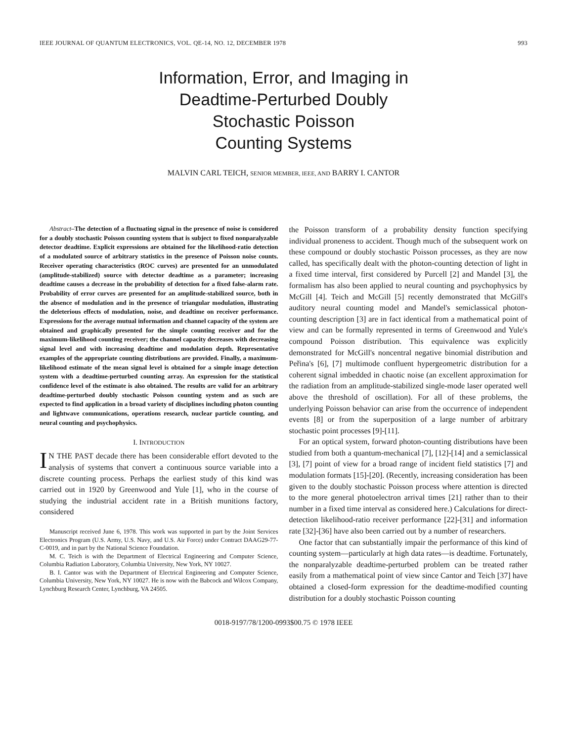IEEE JOURNAL OF QUANTUM ELECTRONICS, VOL. QE-14, NO. 12, DECEMBER 1978 993
Information, Error, and Imaging in
Deadtime-Perturbed Doubly
Stochastic Poisson
Counting Systems
MALVIN CARL TEICH, SENIOR MEMBER, IEEE, AND BARRY I. CANTOR
Abstract–The detection of a fluctuating signal in the presence of noise is considered for a doubly stochastic Poisson counting system that is subject to fixed nonparalyzable detector deadtime. Explicit expressions are obtained for the likelihood-ratio detection of a modulated source of arbitrary statistics in the presence of Poisson noise counts. Receiver operating characteristics (ROC curves) are presented for an unmodulated (amplitude-stabilized) source with detector deadtime as a parameter; increasing deadtime causes a decrease in the probability of detection for a fixed false-alarm rate. Probability of error curves are presented for an amplitude-stabilized source, both in the absence of modulation and in the presence of triangular modulation, illustrating the deleterious effects of modulation, noise, and deadtime on receiver performance. Expressions for the average mutual information and channel capacity of the system are obtained and graphically presented for the simple counting receiver and for the maximum-likelihood counting receiver; the channel capacity decreases with decreasing signal level and with increasing deadtime and modulation depth. Representative examples of the appropriate counting distributions are provided. Finally, a maximum-likelihood estimate of the mean signal level is obtained for a simple image detection system with a deadtime-perturbed counting array. An expression for the statistical confidence level of the estimate is also obtained. The results are valid for an arbitrary deadtime-perturbed doubly stochastic Poisson counting system and as such are expected to find application in a broad variety of disciplines including photon counting and lightwave communications, operations research, nuclear particle counting, and neural counting and psychophysics.
I. INTRODUCTION
IN THE PAST decade there has been considerable effort devoted to the analysis of systems that convert a continuous source variable into a discrete counting process. Perhaps the earliest study of this kind was carried out in 1920 by Greenwood and Yule [1], who in the course of studying the industrial accident rate in a British munitions factory, considered
Manuscript received June 6, 1978. This work was supported in part by the Joint Services Electronics Program (U.S. Army, U.S. Navy, and U.S. Air Force) under Contract DAAG29-77-C-0019, and in part by the National Science Foundation.
M. C. Teich is with the Department of Electrical Engineering and Computer Science, Columbia Radiation Laboratory, Columbia University, New York, NY 10027.
B. I. Cantor was with the Department of Electrical Engineering and Computer Science, Columbia University, New York, NY 10027. He is now with the Babcock and Wilcox Company, Lynchburg Research Center, Lynchburg, VA 24505.
the Poisson transform of a probability density function specifying individual proneness to accident. Though much of the subsequent work on these compound or doubly stochastic Poisson processes, as they are now called, has specifically dealt with the photon-counting detection of light in a fixed time interval, first considered by Purcell [2] and Mandel [3], the formalism has also been applied to neural counting and psychophysics by McGill [4]. Teich and McGill [5] recently demonstrated that McGill's auditory neural counting model and Mandel's semiclassical photon-counting description [3] are in fact identical from a mathematical point of view and can be formally represented in terms of Greenwood and Yule's compound Poisson distribution. This equivalence was explicitly demonstrated for McGill's noncentral negative binomial distribution and Peřina's [6], [7] multimode confluent hypergeometric distribution for a coherent signal imbedded in chaotic noise (an excellent approximation for the radiation from an amplitude-stabilized single-mode laser operated well above the threshold of oscillation). For all of these problems, the underlying Poisson behavior can arise from the occurrence of independent events [8] or from the superposition of a large number of arbitrary stochastic point processes [9]-[11].
For an optical system, forward photon-counting distributions have been studied from both a quantum-mechanical [7], [12]-[14] and a semiclassical [3], [7] point of view for a broad range of incident field statistics [7] and modulation formats [15]-[20]. (Recently, increasing consideration has been given to the doubly stochastic Poisson process where attention is directed to the more general photoelectron arrival times [21] rather than to their number in a fixed time interval as considered here.) Calculations for direct-detection likelihood-ratio receiver performance [22]-[31] and information rate [32]-[36] have also been carried out by a number of researchers.
One factor that can substantially impair the performance of this kind of counting system—particularly at high data rates—is deadtime. Fortunately, the nonparalyzable deadtime-perturbed problem can be treated rather easily from a mathematical point of view since Cantor and Teich [37] have obtained a closed-form expression for the deadtime-modified counting distribution for a doubly stochastic Poisson counting
0018-9197/78/1200-0993$00.75 © 1978 IEEE